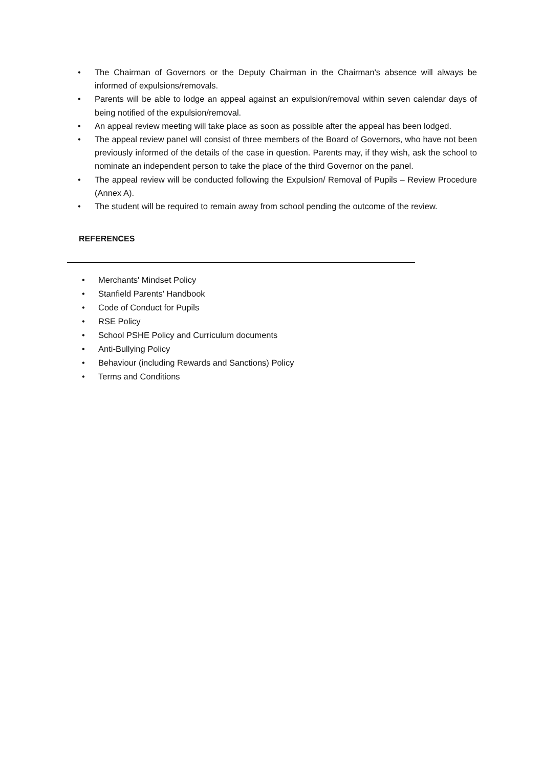• The Chairman of Governors or the Deputy Chairman in the Chairman's absence will always be informed of expulsions/removals.
• Parents will be able to lodge an appeal against an expulsion/removal within seven calendar days of being notified of the expulsion/removal.
• An appeal review meeting will take place as soon as possible after the appeal has been lodged.
• The appeal review panel will consist of three members of the Board of Governors, who have not been previously informed of the details of the case in question. Parents may, if they wish, ask the school to nominate an independent person to take the place of the third Governor on the panel.
• The appeal review will be conducted following the Expulsion/ Removal of Pupils – Review Procedure (Annex A).
• The student will be required to remain away from school pending the outcome of the review.
REFERENCES
• Merchants' Mindset Policy
• Stanfield Parents' Handbook
• Code of Conduct for Pupils
• RSE Policy
• School PSHE Policy and Curriculum documents
• Anti-Bullying Policy
• Behaviour (including Rewards and Sanctions) Policy
• Terms and Conditions